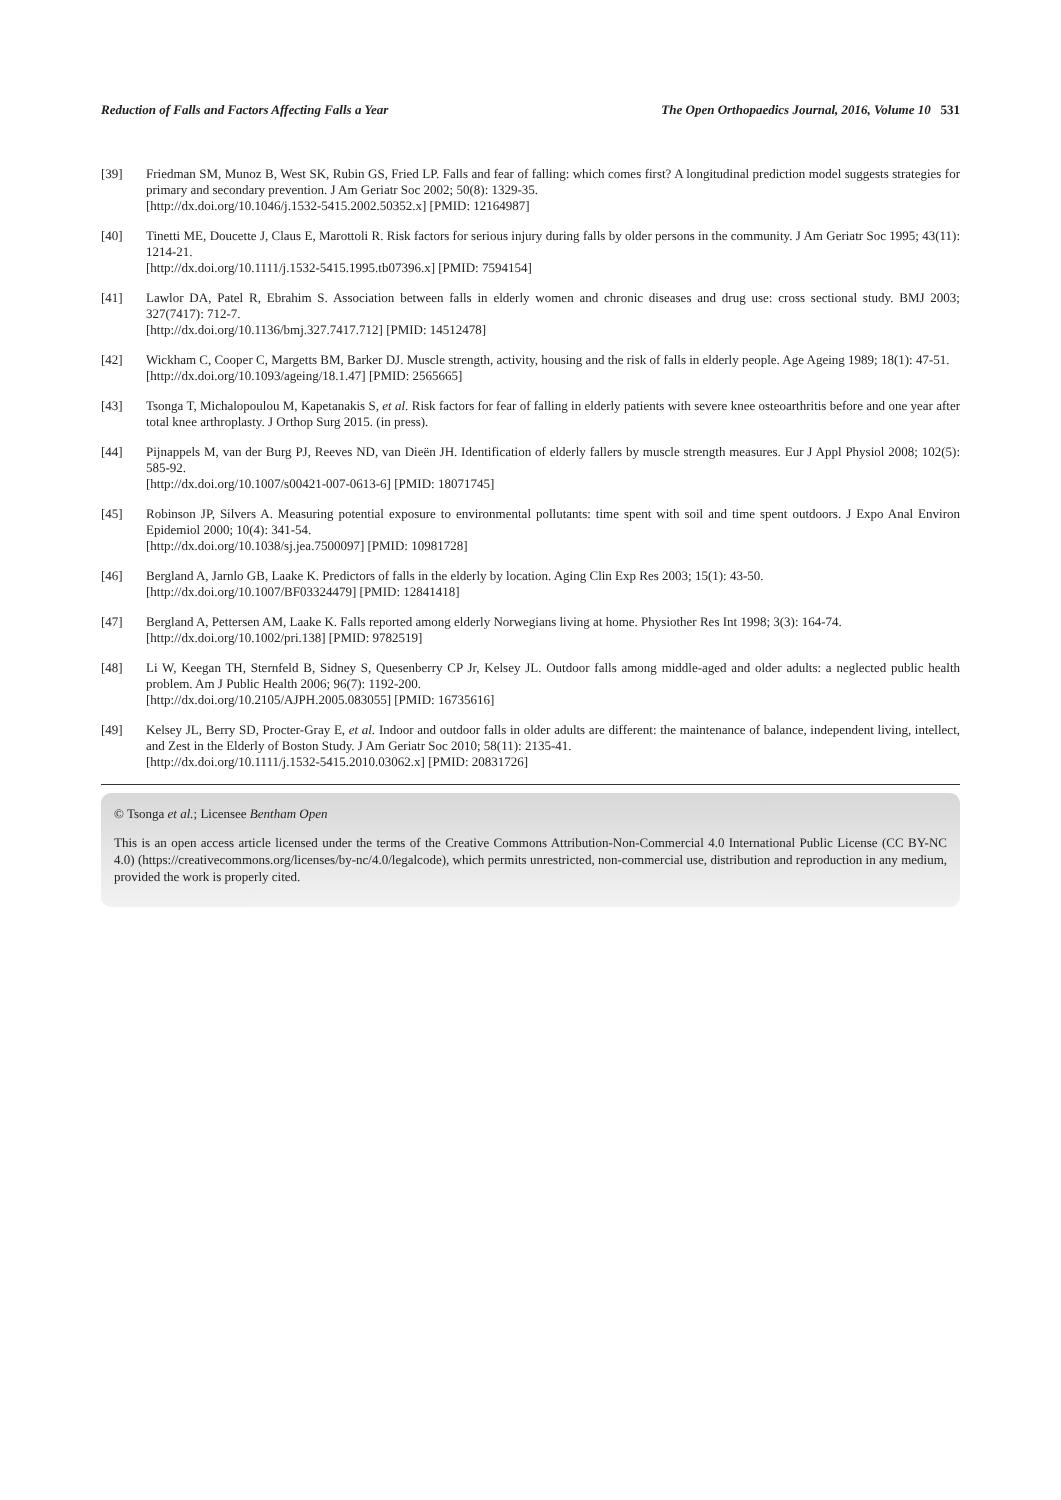Reduction of Falls and Factors Affecting Falls a Year The Open Orthopaedics Journal, 2016, Volume 10 531
[39] Friedman SM, Munoz B, West SK, Rubin GS, Fried LP. Falls and fear of falling: which comes first? A longitudinal prediction model suggests strategies for primary and secondary prevention. J Am Geriatr Soc 2002; 50(8): 1329-35.
[http://dx.doi.org/10.1046/j.1532-5415.2002.50352.x] [PMID: 12164987]
[40] Tinetti ME, Doucette J, Claus E, Marottoli R. Risk factors for serious injury during falls by older persons in the community. J Am Geriatr Soc 1995; 43(11): 1214-21.
[http://dx.doi.org/10.1111/j.1532-5415.1995.tb07396.x] [PMID: 7594154]
[41] Lawlor DA, Patel R, Ebrahim S. Association between falls in elderly women and chronic diseases and drug use: cross sectional study. BMJ 2003; 327(7417): 712-7.
[http://dx.doi.org/10.1136/bmj.327.7417.712] [PMID: 14512478]
[42] Wickham C, Cooper C, Margetts BM, Barker DJ. Muscle strength, activity, housing and the risk of falls in elderly people. Age Ageing 1989; 18(1): 47-51.
[http://dx.doi.org/10.1093/ageing/18.1.47] [PMID: 2565665]
[43] Tsonga T, Michalopoulou M, Kapetanakis S, et al. Risk factors for fear of falling in elderly patients with severe knee osteoarthritis before and one year after total knee arthroplasty. J Orthop Surg 2015. (in press).
[44] Pijnappels M, van der Burg PJ, Reeves ND, van Dieën JH. Identification of elderly fallers by muscle strength measures. Eur J Appl Physiol 2008; 102(5): 585-92.
[http://dx.doi.org/10.1007/s00421-007-0613-6] [PMID: 18071745]
[45] Robinson JP, Silvers A. Measuring potential exposure to environmental pollutants: time spent with soil and time spent outdoors. J Expo Anal Environ Epidemiol 2000; 10(4): 341-54.
[http://dx.doi.org/10.1038/sj.jea.7500097] [PMID: 10981728]
[46] Bergland A, Jarnlo GB, Laake K. Predictors of falls in the elderly by location. Aging Clin Exp Res 2003; 15(1): 43-50.
[http://dx.doi.org/10.1007/BF03324479] [PMID: 12841418]
[47] Bergland A, Pettersen AM, Laake K. Falls reported among elderly Norwegians living at home. Physiother Res Int 1998; 3(3): 164-74.
[http://dx.doi.org/10.1002/pri.138] [PMID: 9782519]
[48] Li W, Keegan TH, Sternfeld B, Sidney S, Quesenberry CP Jr, Kelsey JL. Outdoor falls among middle-aged and older adults: a neglected public health problem. Am J Public Health 2006; 96(7): 1192-200.
[http://dx.doi.org/10.2105/AJPH.2005.083055] [PMID: 16735616]
[49] Kelsey JL, Berry SD, Procter-Gray E, et al. Indoor and outdoor falls in older adults are different: the maintenance of balance, independent living, intellect, and Zest in the Elderly of Boston Study. J Am Geriatr Soc 2010; 58(11): 2135-41.
[http://dx.doi.org/10.1111/j.1532-5415.2010.03062.x] [PMID: 20831726]
© Tsonga et al.; Licensee Bentham Open
This is an open access article licensed under the terms of the Creative Commons Attribution-Non-Commercial 4.0 International Public License (CC BY-NC 4.0) (https://creativecommons.org/licenses/by-nc/4.0/legalcode), which permits unrestricted, non-commercial use, distribution and reproduction in any medium, provided the work is properly cited.